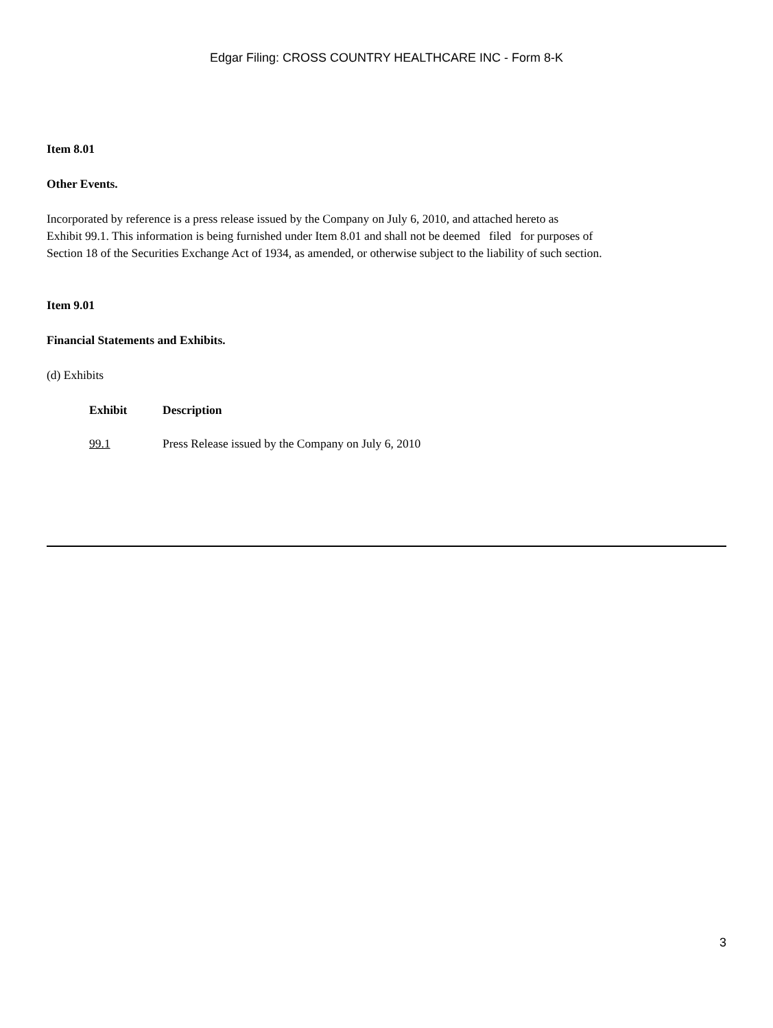Edgar Filing: CROSS COUNTRY HEALTHCARE INC - Form 8-K
Item 8.01
Other Events.
Incorporated by reference is a press release issued by the Company on July 6, 2010, and attached hereto as
Exhibit 99.1. This information is being furnished under Item 8.01 and shall not be deemed filed for purposes of
Section 18 of the Securities Exchange Act of 1934, as amended, or otherwise subject to the liability of such section.
Item 9.01
Financial Statements and Exhibits.
(d) Exhibits
| Exhibit | Description |
| --- | --- |
| 99.1 | Press Release issued by the Company on July 6, 2010 |
3